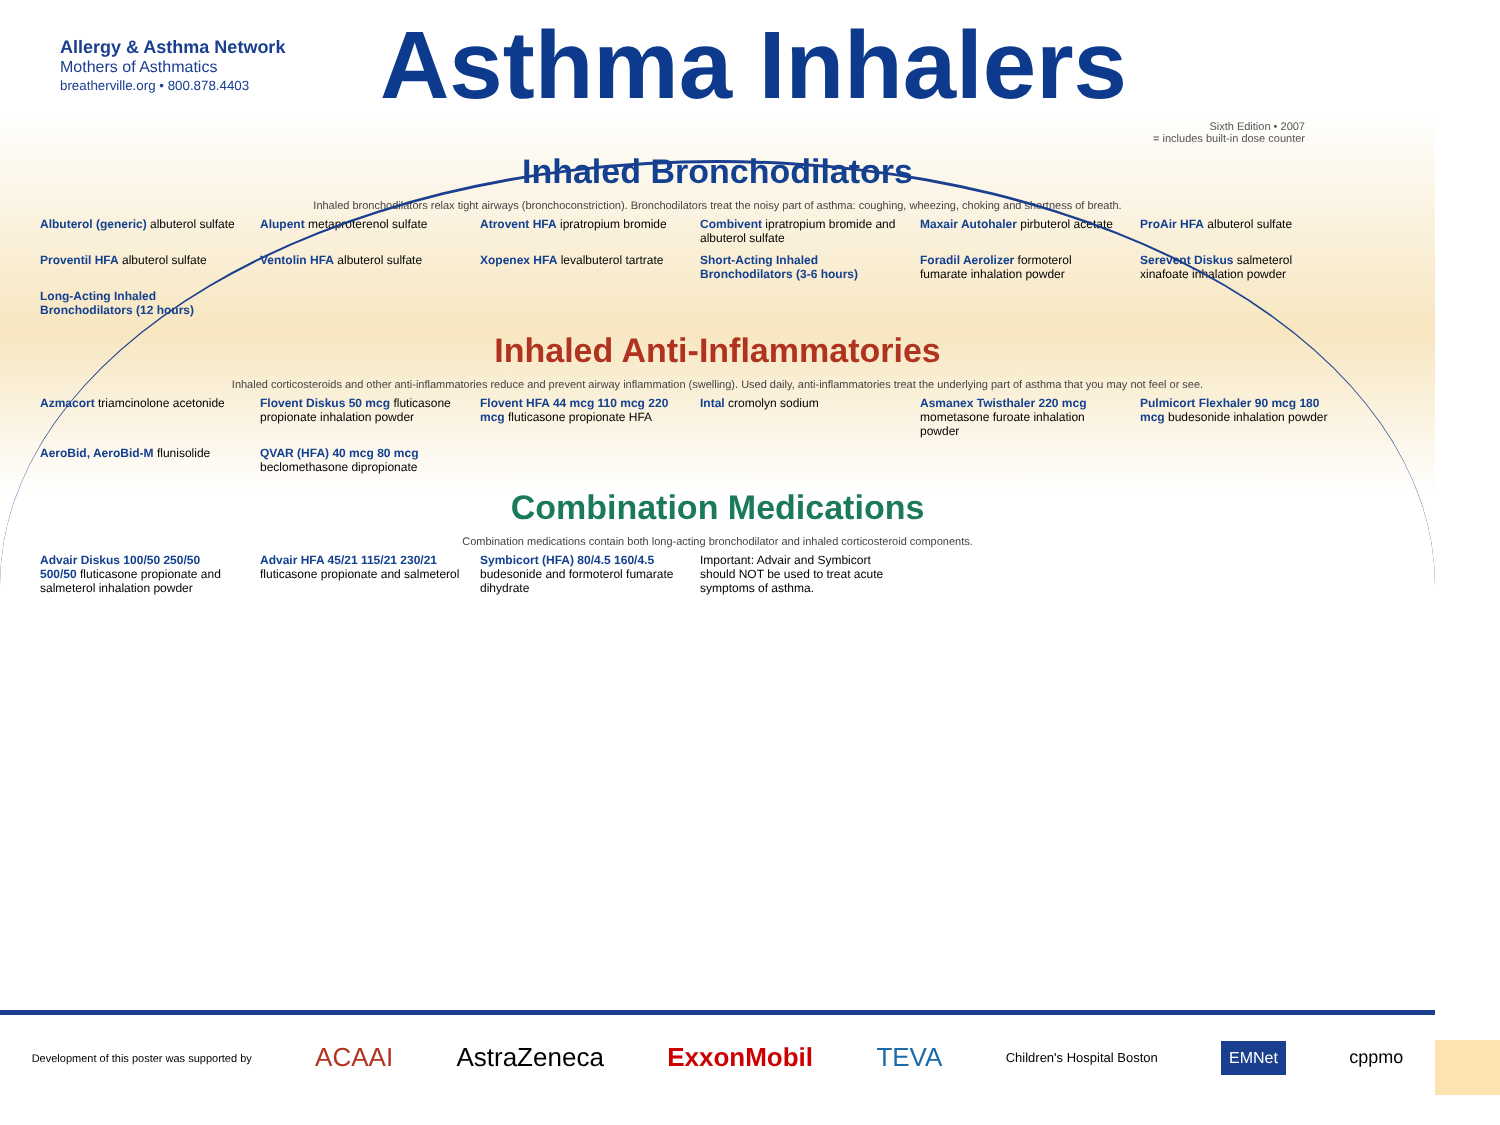Allergy & Asthma Network
Mothers of Asthmatics
breatherville.org • 800.878.4403
Asthma Inhalers
Sixth Edition • 2007
= includes built-in dose counter
Inhaled Bronchodilators
Inhaled bronchodilators relax tight airways (bronchoconstriction). Bronchodilators treat the noisy part of asthma: coughing, wheezing, choking and shortness of breath.
Albuterol (generic) albuterol sulfate
Alupent metaproterenol sulfate
Atrovent HFA ipratropium bromide
Combivent ipratropium bromide and albuterol sulfate
Maxair Autohaler pirbuterol acetate
ProAir HFA albuterol sulfate
Proventil HFA albuterol sulfate
Ventolin HFA albuterol sulfate
Xopenex HFA levalbuterol tartrate
Short-Acting Inhaled Bronchodilators (3-6 hours)
Foradil Aerolizer formoterol fumarate inhalation powder
Serevent Diskus salmeterol xinafoate inhalation powder
Long-Acting Inhaled Bronchodilators (12 hours)
Inhaled Anti-Inflammatories
Inhaled corticosteroids and other anti-inflammatories reduce and prevent airway inflammation (swelling). Used daily, anti-inflammatories treat the underlying part of asthma that you may not feel or see.
Azmacort triamcinolone acetonide
Flovent Diskus 50 mcg fluticasone propionate inhalation powder
Flovent HFA 44 mcg 110 mcg 220 mcg fluticasone propionate HFA
Intal cromolyn sodium
Asmanex Twisthaler 220 mcg mometasone furoate inhalation powder
Pulmicort Flexhaler 90 mcg 180 mcg budesonide inhalation powder
AeroBid, AeroBid-M flunisolide
QVAR (HFA) 40 mcg 80 mcg beclomethasone dipropionate
Combination Medications
Combination medications contain both long-acting bronchodilator and inhaled corticosteroid components.
Advair Diskus 100/50 250/50 500/50 fluticasone propionate and salmeterol inhalation powder
Advair HFA 45/21 115/21 230/21 fluticasone propionate and salmeterol
Symbicort (HFA) 80/4.5 160/4.5 budesonide and formoterol fumarate dihydrate
Important: Advair and Symbicort should NOT be used to treat acute symptoms of asthma.
Development of this poster was supported by ACAAI AstraZeneca ExxonMobil TEVA Children's Hospital Boston EMNet cppmo